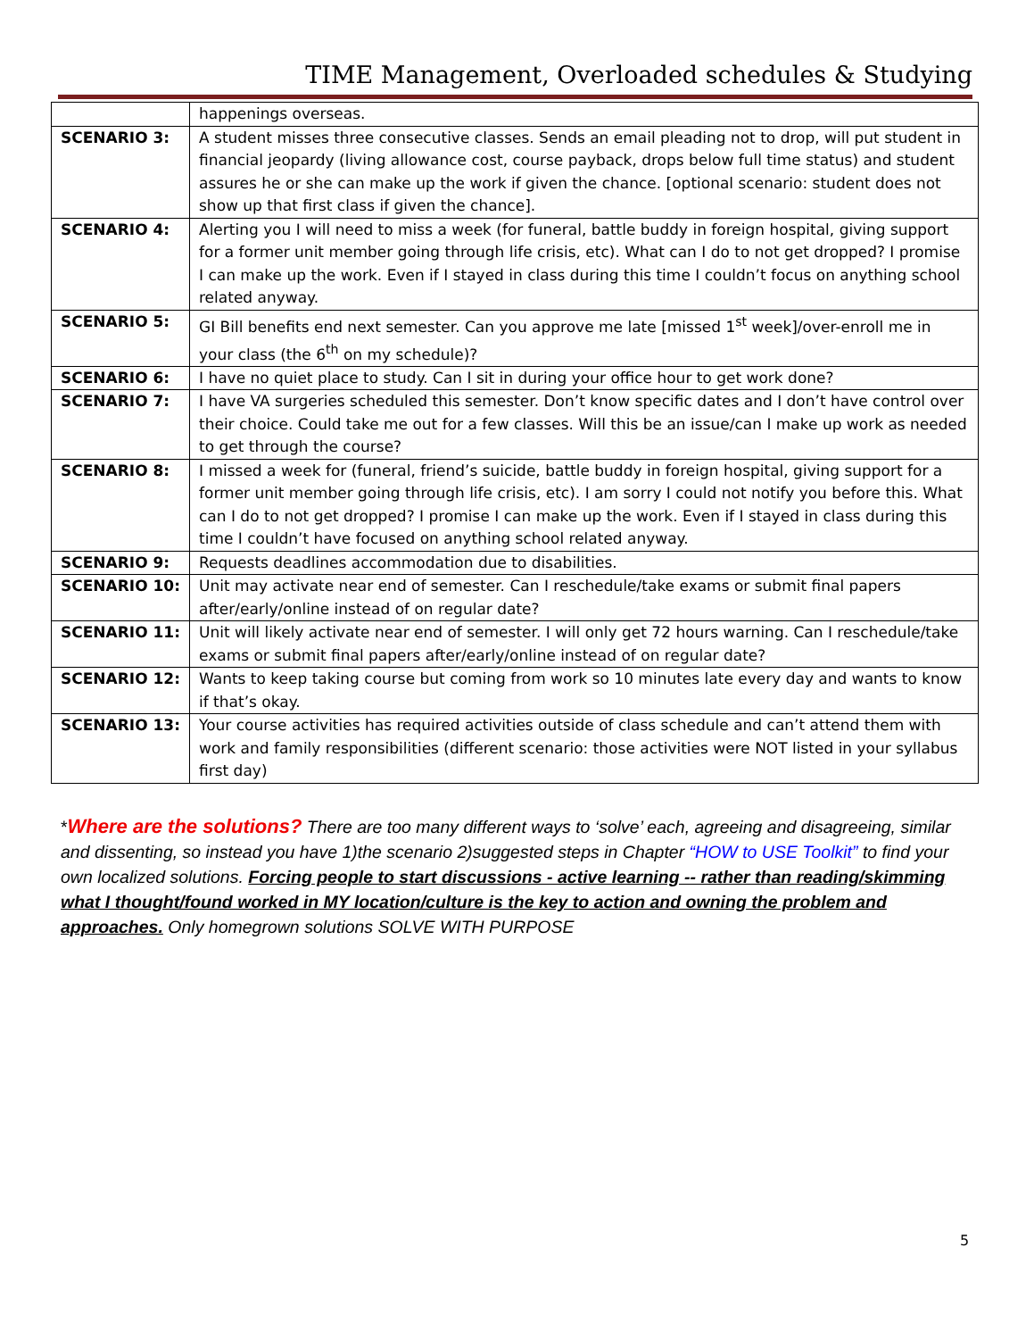TIME Management, Overloaded schedules & Studying
| | happenings overseas. |
| SCENARIO 3: | A student misses three consecutive classes. Sends an email pleading not to drop, will put student in financial jeopardy (living allowance cost, course payback, drops below full time status) and student assures he or she can make up the work if given the chance. [optional scenario: student does not show up that first class if given the chance]. |
| SCENARIO 4: | Alerting you I will need to miss a week (for funeral, battle buddy in foreign hospital, giving support for a former unit member going through life crisis, etc). What can I do to not get dropped? I promise I can make up the work. Even if I stayed in class during this time I couldn’t focus on anything school related anyway. |
| SCENARIO 5: | GI Bill benefits end next semester. Can you approve me late [missed 1<sup>st</sup> week]/over-enroll me in your class (the 6<sup>th</sup> on my schedule)? |
| SCENARIO 6: | I have no quiet place to study. Can I sit in during your office hour to get work done? |
| SCENARIO 7: | I have VA surgeries scheduled this semester. Don’t know specific dates and I don’t have control over their choice. Could take me out for a few classes. Will this be an issue/can I make up work as needed to get through the course? |
| SCENARIO 8: | I missed a week for (funeral, friend’s suicide, battle buddy in foreign hospital, giving support for a former unit member going through life crisis, etc). I am sorry I could not notify you before this. What can I do to not get dropped? I promise I can make up the work. Even if I stayed in class during this time I couldn’t have focused on anything school related anyway. |
| SCENARIO 9: | Requests deadlines accommodation due to disabilities. |
| SCENARIO 10: | Unit may activate near end of semester. Can I reschedule/take exams or submit final papers after/early/online instead of on regular date? |
| SCENARIO 11: | Unit will likely activate near end of semester. I will only get 72 hours warning. Can I reschedule/take exams or submit final papers after/early/online instead of on regular date? |
| SCENARIO 12: | Wants to keep taking course but coming from work so 10 minutes late every day and wants to know if that’s okay. |
| SCENARIO 13: | Your course activities has required activities outside of class schedule and can’t attend them with work and family responsibilities (different scenario: those activities were NOT listed in your syllabus first day) |
*Where are the solutions? There are too many different ways to ‘solve’ each, agreeing and disagreeing, similar and dissenting, so instead you have 1)the scenario 2)suggested steps in Chapter “HOW to USE Toolkit” to find your own localized solutions. Forcing people to start discussions - active learning -- rather than reading/skimming what I thought/found worked in MY location/culture is the key to action and owning the problem and approaches. Only homegrown solutions SOLVE WITH PURPOSE
5